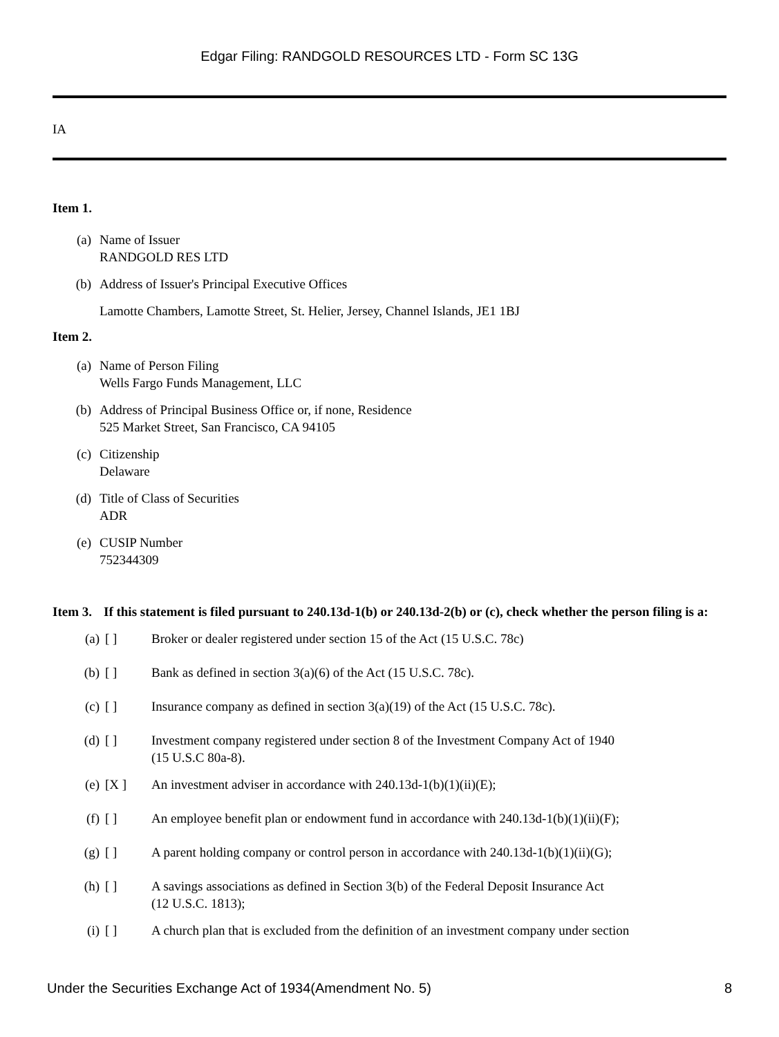Edgar Filing: RANDGOLD RESOURCES LTD - Form SC 13G
IA
Item 1.
(a) Name of Issuer
RANDGOLD RES LTD
(b) Address of Issuer's Principal Executive Offices
Lamotte Chambers, Lamotte Street, St. Helier, Jersey, Channel Islands, JE1 1BJ
Item 2.
(a) Name of Person Filing
Wells Fargo Funds Management, LLC
(b) Address of Principal Business Office or, if none, Residence
525 Market Street, San Francisco, CA 94105
(c) Citizenship
Delaware
(d) Title of Class of Securities
ADR
(e) CUSIP Number
752344309
Item 3. If this statement is filed pursuant to 240.13d-1(b) or 240.13d-2(b) or (c), check whether the person filing is a:
(a) [ ] Broker or dealer registered under section 15 of the Act (15 U.S.C. 78c)
(b) [ ] Bank as defined in section 3(a)(6) of the Act (15 U.S.C. 78c).
(c) [ ] Insurance company as defined in section 3(a)(19) of the Act (15 U.S.C. 78c).
(d) [ ] Investment company registered under section 8 of the Investment Company Act of 1940
(15 U.S.C 80a-8).
(e) [X ] An investment adviser in accordance with 240.13d-1(b)(1)(ii)(E);
(f) [ ] An employee benefit plan or endowment fund in accordance with 240.13d-1(b)(1)(ii)(F);
(g) [ ] A parent holding company or control person in accordance with 240.13d-1(b)(1)(ii)(G);
(h) [ ] A savings associations as defined in Section 3(b) of the Federal Deposit Insurance Act
(12 U.S.C. 1813);
(i) [ ] A church plan that is excluded from the definition of an investment company under section
Under the Securities Exchange Act of 1934(Amendment No. 5) 8